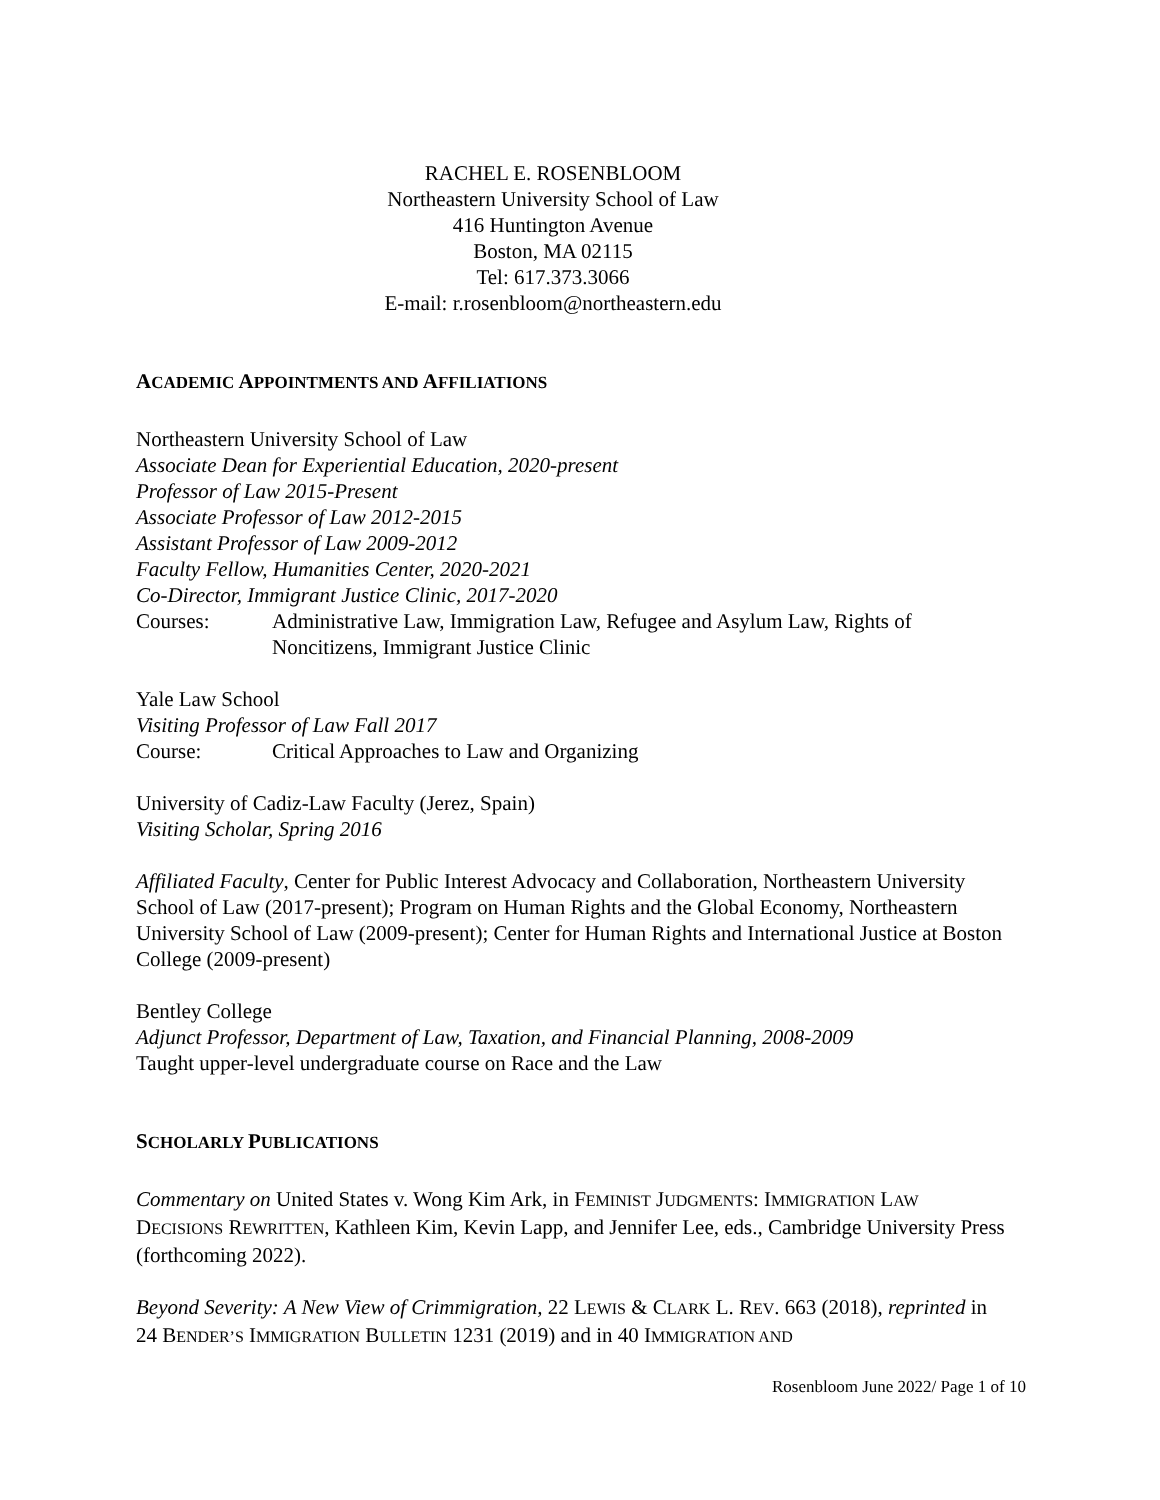RACHEL E. ROSENBLOOM
Northeastern University School of Law
416 Huntington Avenue
Boston, MA 02115
Tel: 617.373.3066
E-mail: r.rosenbloom@northeastern.edu
ACADEMIC APPOINTMENTS AND AFFILIATIONS
Northeastern University School of Law
Associate Dean for Experiential Education, 2020-present
Professor of Law 2015-Present
Associate Professor of Law 2012-2015
Assistant Professor of Law 2009-2012
Faculty Fellow, Humanities Center, 2020-2021
Co-Director, Immigrant Justice Clinic, 2017-2020
Courses: Administrative Law, Immigration Law, Refugee and Asylum Law, Rights of Noncitizens, Immigrant Justice Clinic
Yale Law School
Visiting Professor of Law Fall 2017
Course: Critical Approaches to Law and Organizing
University of Cadiz-Law Faculty (Jerez, Spain)
Visiting Scholar, Spring 2016
Affiliated Faculty, Center for Public Interest Advocacy and Collaboration, Northeastern University School of Law (2017-present); Program on Human Rights and the Global Economy, Northeastern University School of Law (2009-present); Center for Human Rights and International Justice at Boston College (2009-present)
Bentley College
Adjunct Professor, Department of Law, Taxation, and Financial Planning, 2008-2009
Taught upper-level undergraduate course on Race and the Law
SCHOLARLY PUBLICATIONS
Commentary on United States v. Wong Kim Ark, in FEMINIST JUDGMENTS: IMMIGRATION LAW DECISIONS REWRITTEN, Kathleen Kim, Kevin Lapp, and Jennifer Lee, eds., Cambridge University Press (forthcoming 2022).
Beyond Severity: A New View of Crimmigration, 22 LEWIS & CLARK L. REV. 663 (2018), reprinted in 24 BENDER’S IMMIGRATION BULLETIN 1231 (2019) and in 40 IMMIGRATION AND
Rosenbloom June 2022/ Page 1 of 10